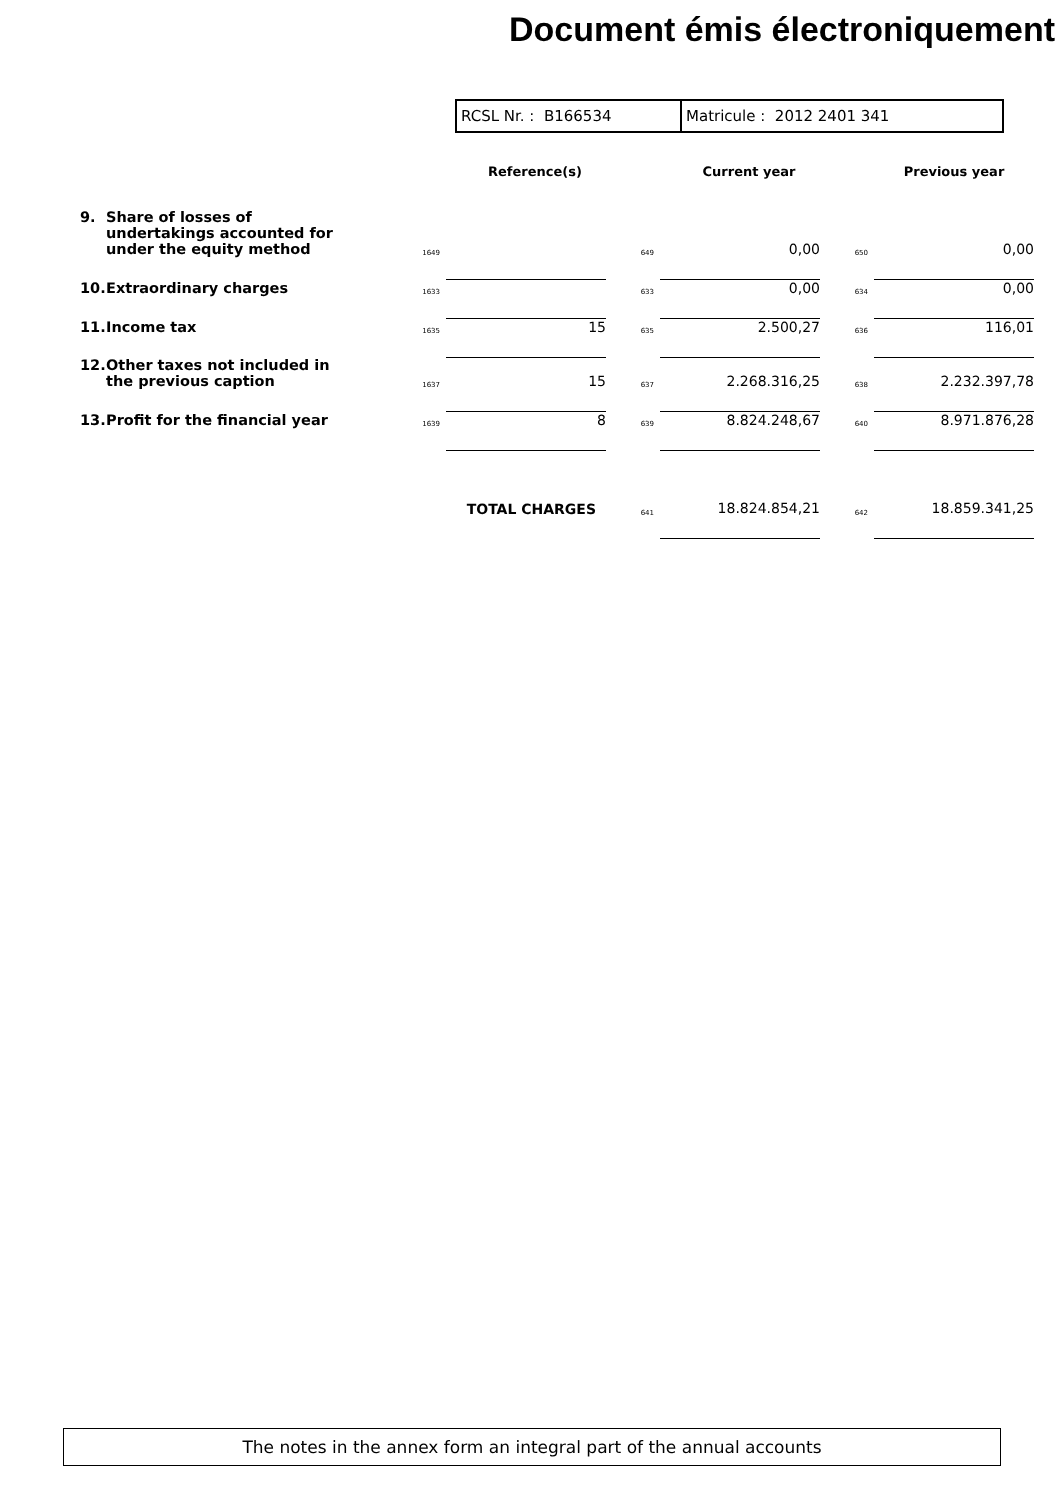Document émis électroniquement
RCSL Nr. : B166534 Matricule : 2012 2401 341
| | | Reference(s) | | | Current year | | | Previous year |
| --- | --- | --- | --- | --- | --- | --- | --- | --- |
| 9. Share of losses of undertakings accounted for under the equity method | 1649 | | | 649 | 0,00 | | 650 | 0,00 |
| 10. Extraordinary charges | 1633 | | | 633 | 0,00 | | 634 | 0,00 |
| 11. Income tax | 1635 | 15 | | 635 | 2.500,27 | | 636 | 116,01 |
| 12. Other taxes not included in the previous caption | 1637 | 15 | | 637 | 2.268.316,25 | | 638 | 2.232.397,78 |
| 13. Profit for the financial year | 1639 | 8 | | 639 | 8.824.248,67 | | 640 | 8.971.876,28 |
| TOTAL CHARGES | | | | 641 | 18.824.854,21 | | 642 | 18.859.341,25 |
The notes in the annex form an integral part of the annual accounts